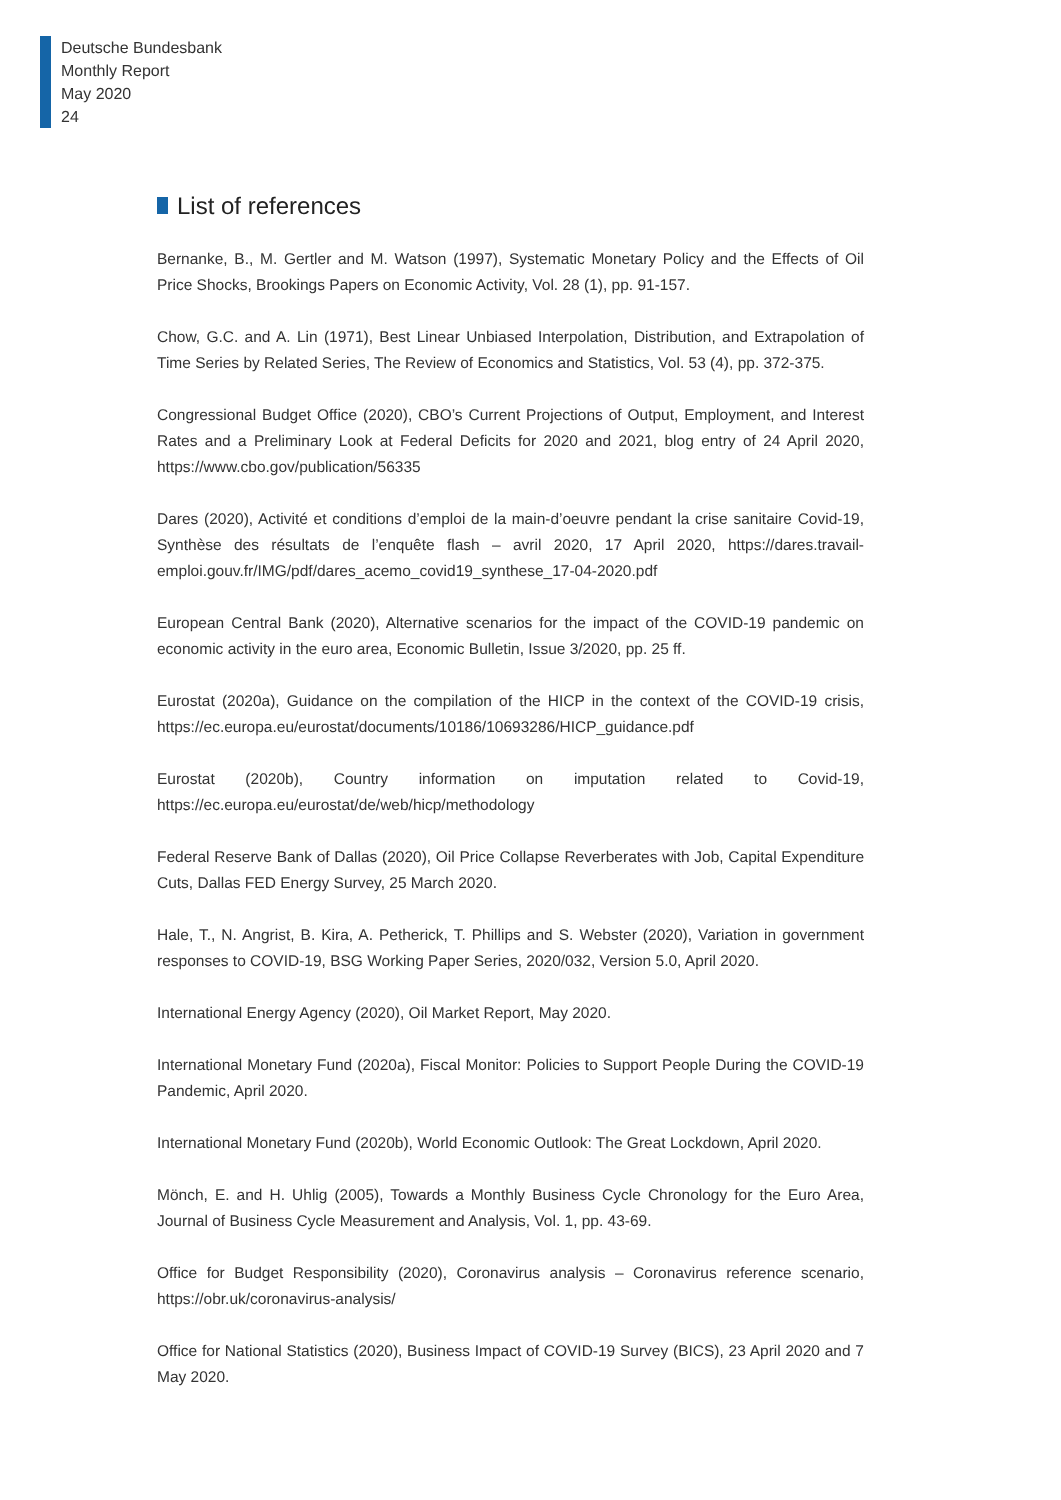Deutsche Bundesbank
Monthly Report
May 2020
24
List of references
Bernanke, B., M. Gertler and M. Watson (1997), Systematic Monetary Policy and the Effects of Oil Price Shocks, Brookings Papers on Economic Activity, Vol. 28 (1), pp. 91-157.
Chow, G.C. and A. Lin (1971), Best Linear Unbiased Interpolation, Distribution, and Extrapolation of Time Series by Related Series, The Review of Economics and Statistics, Vol. 53 (4), pp. 372-375.
Congressional Budget Office (2020), CBO’s Current Projections of Output, Employment, and Interest Rates and a Preliminary Look at Federal Deficits for 2020 and 2021, blog entry of 24 April 2020, https://www.cbo.gov/publication/56335
Dares (2020), Activité et conditions d’emploi de la main-d’oeuvre pendant la crise sanitaire Covid-19, Synthèse des résultats de l’enquête flash – avril 2020, 17 April 2020, https://dares.travail-emploi.gouv.fr/IMG/pdf/dares_acemo_covid19_synthese_17-04-2020.pdf
European Central Bank (2020), Alternative scenarios for the impact of the COVID-19 pandemic on economic activity in the euro area, Economic Bulletin, Issue 3/2020, pp. 25 ff.
Eurostat (2020a), Guidance on the compilation of the HICP in the context of the COVID-19 crisis, https://ec.europa.eu/eurostat/documents/10186/10693286/HICP_guidance.pdf
Eurostat (2020b), Country information on imputation related to Covid-19, https://ec.europa.eu/eurostat/de/web/hicp/methodology
Federal Reserve Bank of Dallas (2020), Oil Price Collapse Reverberates with Job, Capital Expenditure Cuts, Dallas FED Energy Survey, 25 March 2020.
Hale, T., N. Angrist, B. Kira, A. Petherick, T. Phillips and S. Webster (2020), Variation in government responses to COVID-19, BSG Working Paper Series, 2020/032, Version 5.0, April 2020.
International Energy Agency (2020), Oil Market Report, May 2020.
International Monetary Fund (2020a), Fiscal Monitor: Policies to Support People During the COVID-19 Pandemic, April 2020.
International Monetary Fund (2020b), World Economic Outlook: The Great Lockdown, April 2020.
Mönch, E. and H. Uhlig (2005), Towards a Monthly Business Cycle Chronology for the Euro Area, Journal of Business Cycle Measurement and Analysis, Vol. 1, pp. 43-69.
Office for Budget Responsibility (2020), Coronavirus analysis – Coronavirus reference scenario, https://obr.uk/coronavirus-analysis/
Office for National Statistics (2020), Business Impact of COVID-19 Survey (BICS), 23 April 2020 and 7 May 2020.